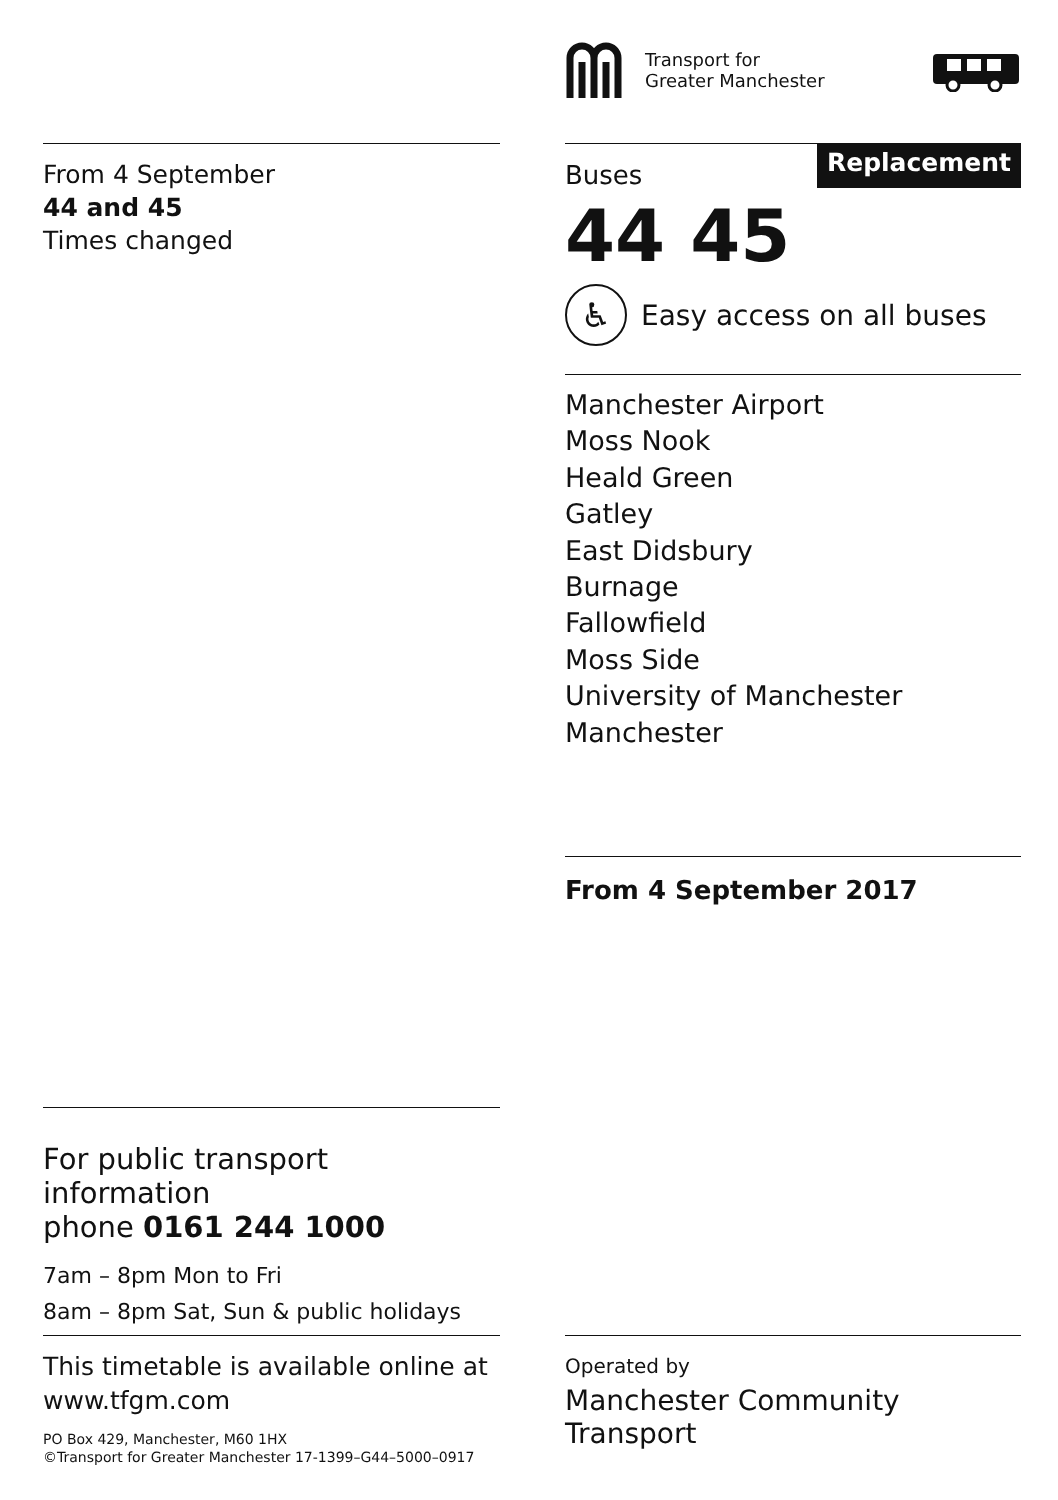Transport for
Greater Manchester
From 4 September
44 and 45
Times changed
Buses
Replacement
44 45
♿
Easy access on all buses
Manchester Airport
Moss Nook
Heald Green
Gatley
East Didsbury
Burnage
Fallowfield
Moss Side
University of Manchester
Manchester
From 4 September 2017
For public transport information
phone 0161 244 1000
7am – 8pm Mon to Fri
8am – 8pm Sat, Sun & public holidays
This timetable is available online at
www.tfgm.com
PO Box 429, Manchester, M60 1HX
©Transport for Greater Manchester 17-1399–G44–5000–0917
Operated by
Manchester Community Transport